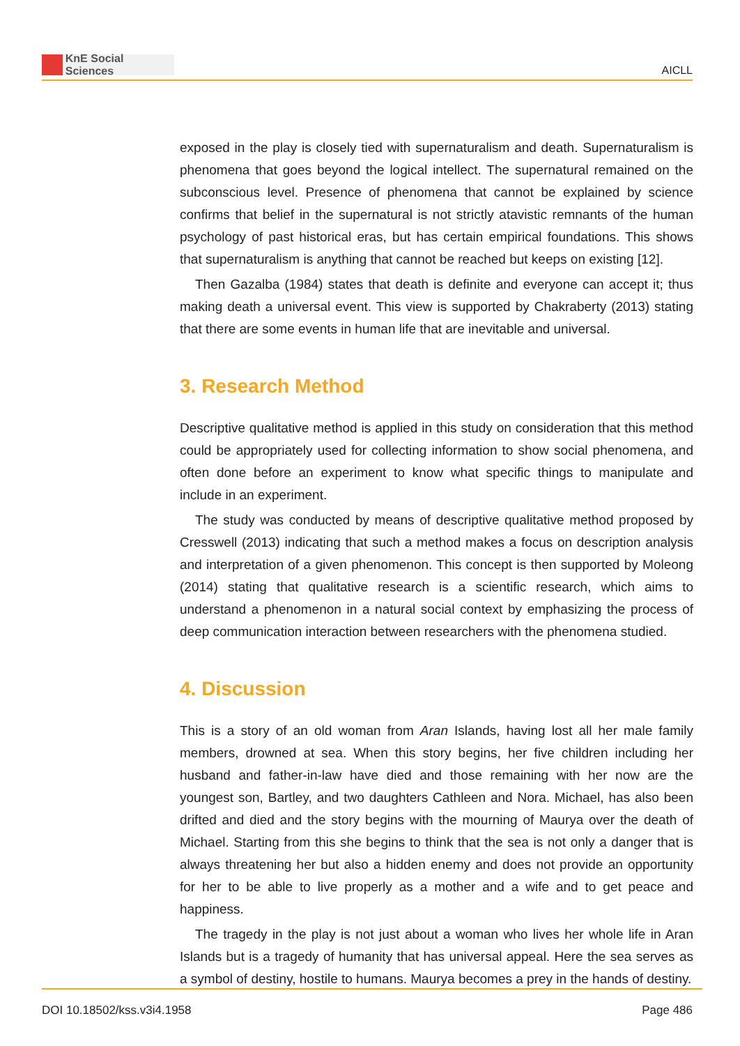KnE Social Sciences
AICLL
exposed in the play is closely tied with supernaturalism and death. Supernaturalism is phenomena that goes beyond the logical intellect. The supernatural remained on the subconscious level. Presence of phenomena that cannot be explained by science confirms that belief in the supernatural is not strictly atavistic remnants of the human psychology of past historical eras, but has certain empirical foundations. This shows that supernaturalism is anything that cannot be reached but keeps on existing [12].
Then Gazalba (1984) states that death is definite and everyone can accept it; thus making death a universal event. This view is supported by Chakraberty (2013) stating that there are some events in human life that are inevitable and universal.
3. Research Method
Descriptive qualitative method is applied in this study on consideration that this method could be appropriately used for collecting information to show social phenomena, and often done before an experiment to know what specific things to manipulate and include in an experiment.
The study was conducted by means of descriptive qualitative method proposed by Cresswell (2013) indicating that such a method makes a focus on description analysis and interpretation of a given phenomenon. This concept is then supported by Moleong (2014) stating that qualitative research is a scientific research, which aims to understand a phenomenon in a natural social context by emphasizing the process of deep communication interaction between researchers with the phenomena studied.
4. Discussion
This is a story of an old woman from Aran Islands, having lost all her male family members, drowned at sea. When this story begins, her five children including her husband and father-in-law have died and those remaining with her now are the youngest son, Bartley, and two daughters Cathleen and Nora. Michael, has also been drifted and died and the story begins with the mourning of Maurya over the death of Michael. Starting from this she begins to think that the sea is not only a danger that is always threatening her but also a hidden enemy and does not provide an opportunity for her to be able to live properly as a mother and a wife and to get peace and happiness.
The tragedy in the play is not just about a woman who lives her whole life in Aran Islands but is a tragedy of humanity that has universal appeal. Here the sea serves as a symbol of destiny, hostile to humans. Maurya becomes a prey in the hands of destiny.
DOI 10.18502/kss.v3i4.1958 Page 486